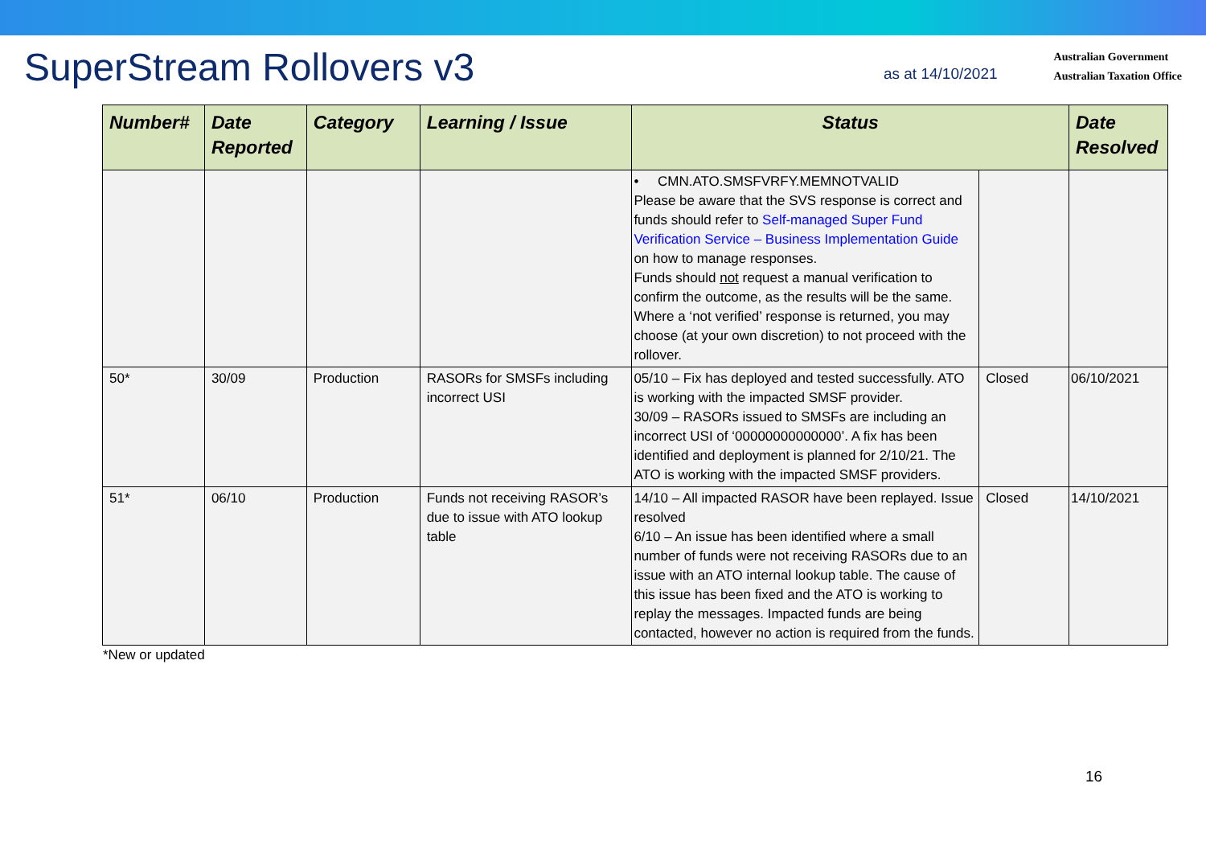SuperStream Rollovers v3
as at 14/10/2021
Australian Government
Australian Taxation Office
| Number# | Date Reported | Category | Learning / Issue | Status | | Date Resolved |
| --- | --- | --- | --- | --- | --- | --- |
| | | | | • CMN.ATO.SMSFVRFY.MEMNOTVALID Please be aware that the SVS response is correct and funds should refer to Self-managed Super Fund Verification Service – Business Implementation Guide on how to manage responses. Funds should not request a manual verification to confirm the outcome, as the results will be the same. Where a ‘not verified’ response is returned, you may choose (at your own discretion) to not proceed with the rollover. | | |
| 50* | 30/09 | Production | RASORs for SMSFs including incorrect USI | 05/10 – Fix has deployed and tested successfully. ATO is working with the impacted SMSF provider. 30/09 – RASORs issued to SMSFs are including an incorrect USI of ‘00000000000000’. A fix has been identified and deployment is planned for 2/10/21. The ATO is working with the impacted SMSF providers. | Closed | 06/10/2021 |
| 51* | 06/10 | Production | Funds not receiving RASOR’s due to issue with ATO lookup table | 14/10 – All impacted RASOR have been replayed. Issue resolved 6/10 – An issue has been identified where a small number of funds were not receiving RASORs due to an issue with an ATO internal lookup table. The cause of this issue has been fixed and the ATO is working to replay the messages. Impacted funds are being contacted, however no action is required from the funds. | Closed | 14/10/2021 |
*New or updated
16